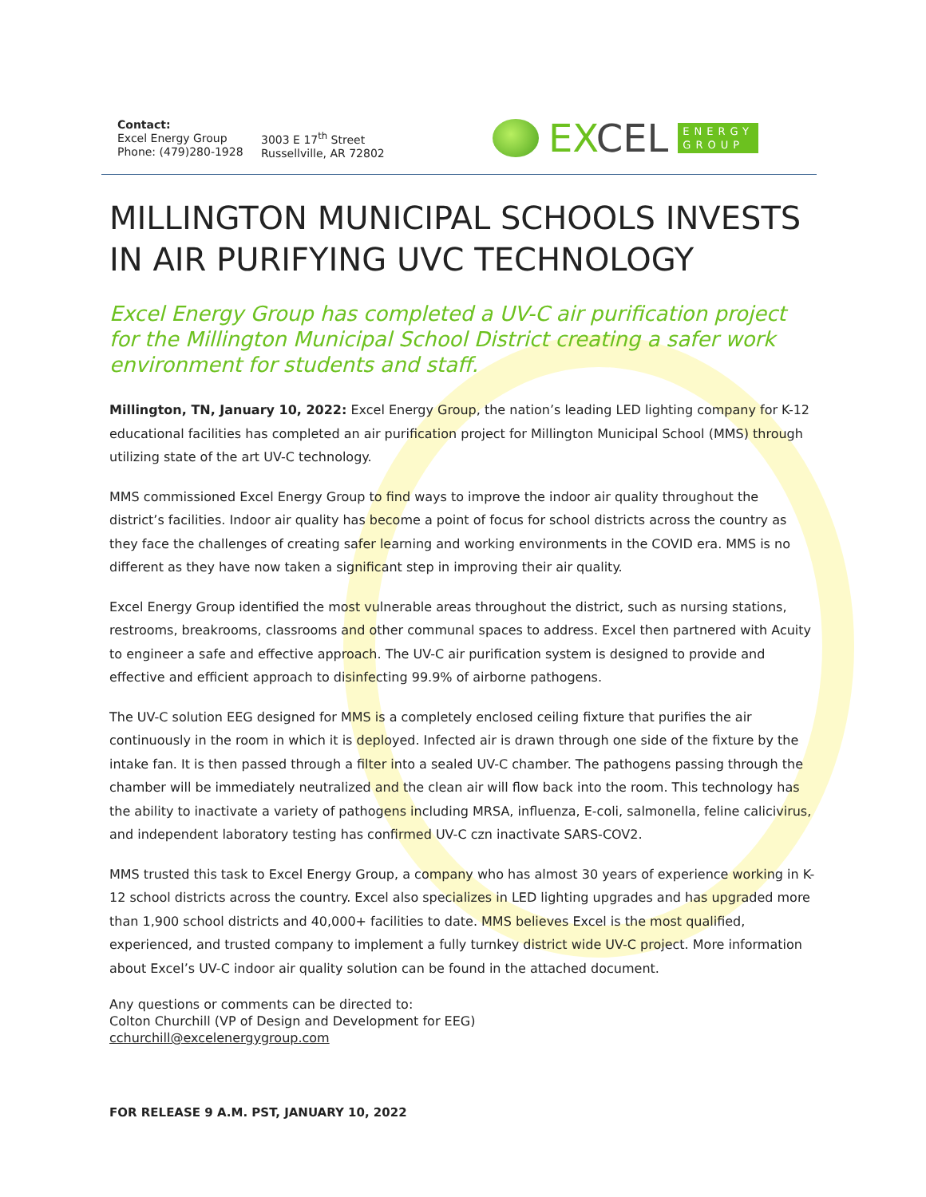Contact:
Excel Energy Group
Phone: (479)280-1928
3003 E 17<sup>th</sup> Street
Russellville, AR 72802
EXCEL ENERGY
GROUP
MILLINGTON MUNICIPAL SCHOOLS INVESTS IN AIR PURIFYING UVC TECHNOLOGY
Excel Energy Group has completed a UV-C air purification project for the Millington Municipal School District creating a safer work environment for students and staff.
Millington, TN, January 10, 2022: Excel Energy Group, the nation’s leading LED lighting company for K-12 educational facilities has completed an air purification project for Millington Municipal School (MMS) through utilizing state of the art UV-C technology.
MMS commissioned Excel Energy Group to find ways to improve the indoor air quality throughout the district’s facilities. Indoor air quality has become a point of focus for school districts across the country as they face the challenges of creating safer learning and working environments in the COVID era. MMS is no different as they have now taken a significant step in improving their air quality.
Excel Energy Group identified the most vulnerable areas throughout the district, such as nursing stations, restrooms, breakrooms, classrooms and other communal spaces to address. Excel then partnered with Acuity to engineer a safe and effective approach. The UV-C air purification system is designed to provide and effective and efficient approach to disinfecting 99.9% of airborne pathogens.
The UV-C solution EEG designed for MMS is a completely enclosed ceiling fixture that purifies the air continuously in the room in which it is deployed. Infected air is drawn through one side of the fixture by the intake fan. It is then passed through a filter into a sealed UV-C chamber. The pathogens passing through the chamber will be immediately neutralized and the clean air will flow back into the room. This technology has the ability to inactivate a variety of pathogens including MRSA, influenza, E-coli, salmonella, feline calicivirus, and independent laboratory testing has confirmed UV-C czn inactivate SARS-COV2.
MMS trusted this task to Excel Energy Group, a company who has almost 30 years of experience working in K-12 school districts across the country. Excel also specializes in LED lighting upgrades and has upgraded more than 1,900 school districts and 40,000+ facilities to date. MMS believes Excel is the most qualified, experienced, and trusted company to implement a fully turnkey district wide UV-C project. More information about Excel’s UV-C indoor air quality solution can be found in the attached document.
Any questions or comments can be directed to:
Colton Churchill (VP of Design and Development for EEG)
cchurchill@excelenergygroup.com
FOR RELEASE 9 A.M. PST, JANUARY 10, 2022